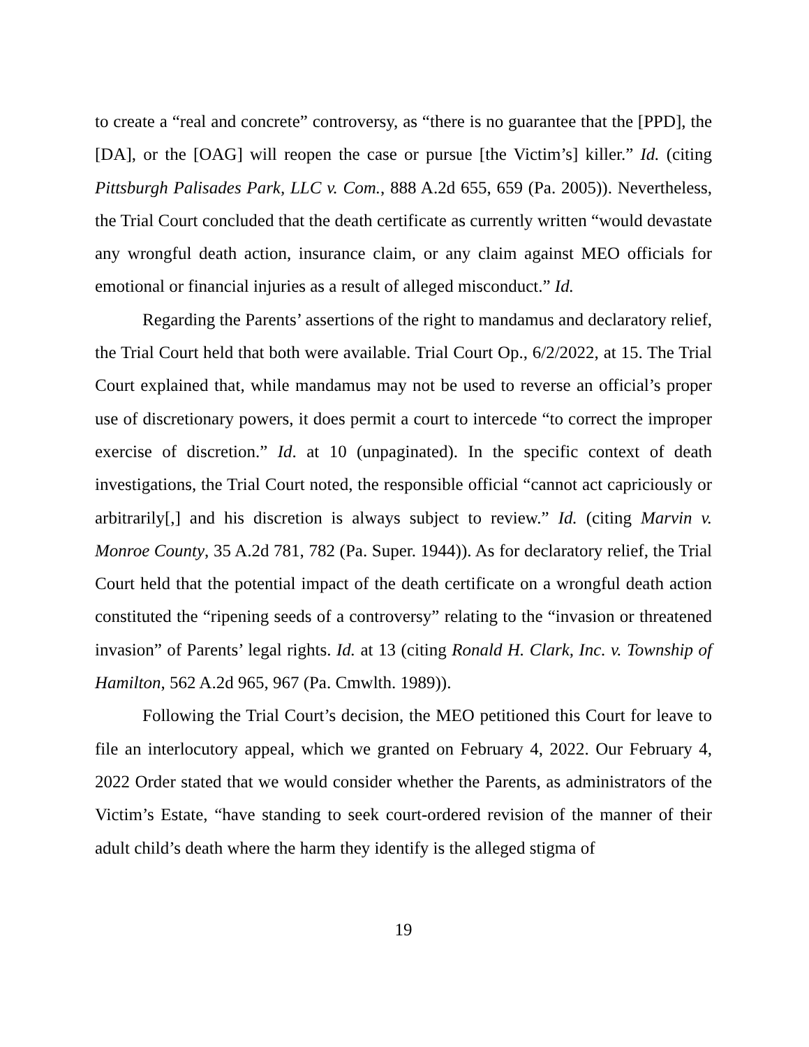to create a “real and concrete” controversy, as “there is no guarantee that the [PPD], the [DA], or the [OAG] will reopen the case or pursue [the Victim’s] killer.” Id. (citing Pittsburgh Palisades Park, LLC v. Com., 888 A.2d 655, 659 (Pa. 2005)). Nevertheless, the Trial Court concluded that the death certificate as currently written “would devastate any wrongful death action, insurance claim, or any claim against MEO officials for emotional or financial injuries as a result of alleged misconduct.” Id.
Regarding the Parents’ assertions of the right to mandamus and declaratory relief, the Trial Court held that both were available. Trial Court Op., 6/2/2022, at 15. The Trial Court explained that, while mandamus may not be used to reverse an official’s proper use of discretionary powers, it does permit a court to intercede “to correct the improper exercise of discretion.” Id. at 10 (unpaginated). In the specific context of death investigations, the Trial Court noted, the responsible official “cannot act capriciously or arbitrarily[,] and his discretion is always subject to review.” Id. (citing Marvin v. Monroe County, 35 A.2d 781, 782 (Pa. Super. 1944)). As for declaratory relief, the Trial Court held that the potential impact of the death certificate on a wrongful death action constituted the “ripening seeds of a controversy” relating to the “invasion or threatened invasion” of Parents’ legal rights. Id. at 13 (citing Ronald H. Clark, Inc. v. Township of Hamilton, 562 A.2d 965, 967 (Pa. Cmwlth. 1989)).
Following the Trial Court’s decision, the MEO petitioned this Court for leave to file an interlocutory appeal, which we granted on February 4, 2022. Our February 4, 2022 Order stated that we would consider whether the Parents, as administrators of the Victim’s Estate, “have standing to seek court-ordered revision of the manner of their adult child’s death where the harm they identify is the alleged stigma of
19